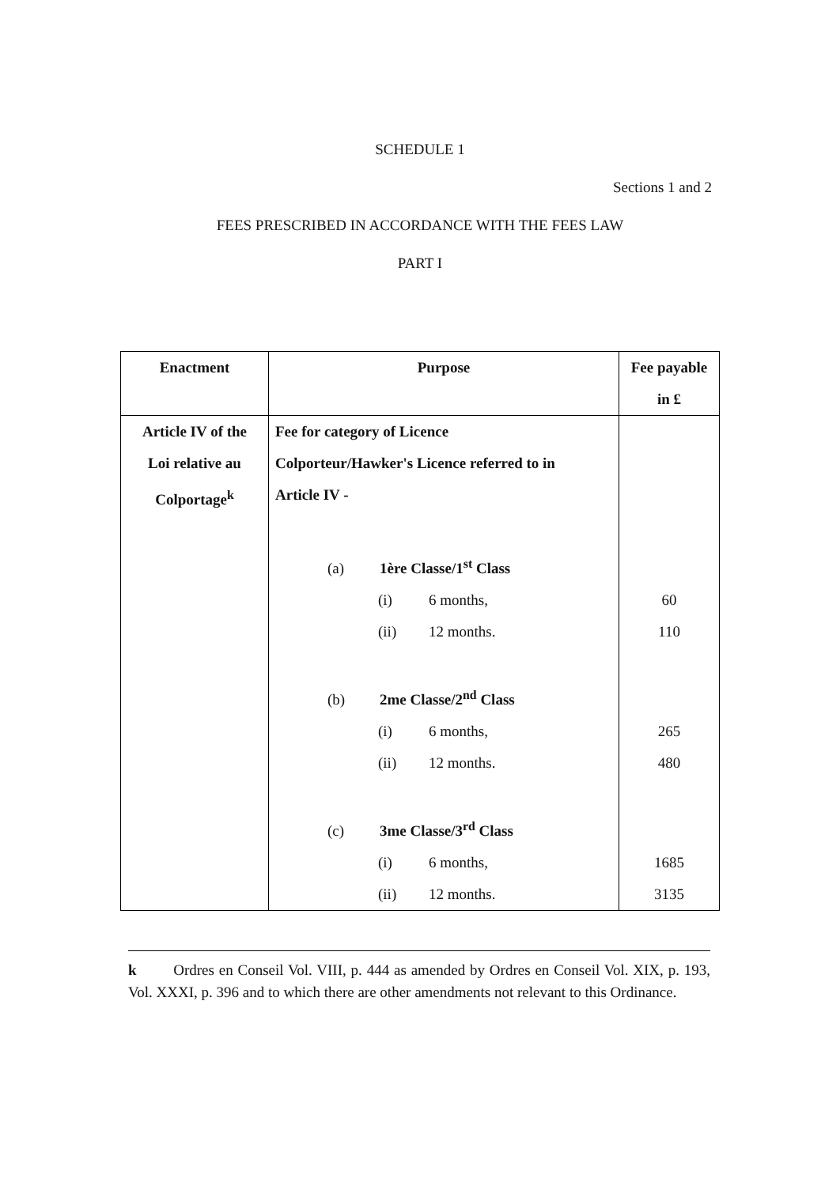SCHEDULE 1
Sections 1 and 2
FEES PRESCRIBED IN ACCORDANCE WITH THE FEES LAW
PART I
| Enactment | Purpose | Fee payable in £ |
| --- | --- | --- |
| Article IV of the Loi relative au Colportage<sup>k</sup> | Fee for category of Licence Colporteur/Hawker's Licence referred to in Article IV - | |
| | (a) 1ère Classe/1<sup>st</sup> Class | |
| | (i) 6 months, | 60 |
| | (ii) 12 months. | 110 |
| | (b) 2me Classe/2<sup>nd</sup> Class | |
| | (i) 6 months, | 265 |
| | (ii) 12 months. | 480 |
| | (c) 3me Classe/3<sup>rd</sup> Class | |
| | (i) 6 months, | 1685 |
| | (ii) 12 months. | 3135 |
k Ordres en Conseil Vol. VIII, p. 444 as amended by Ordres en Conseil Vol. XIX, p. 193, Vol. XXXI, p. 396 and to which there are other amendments not relevant to this Ordinance.